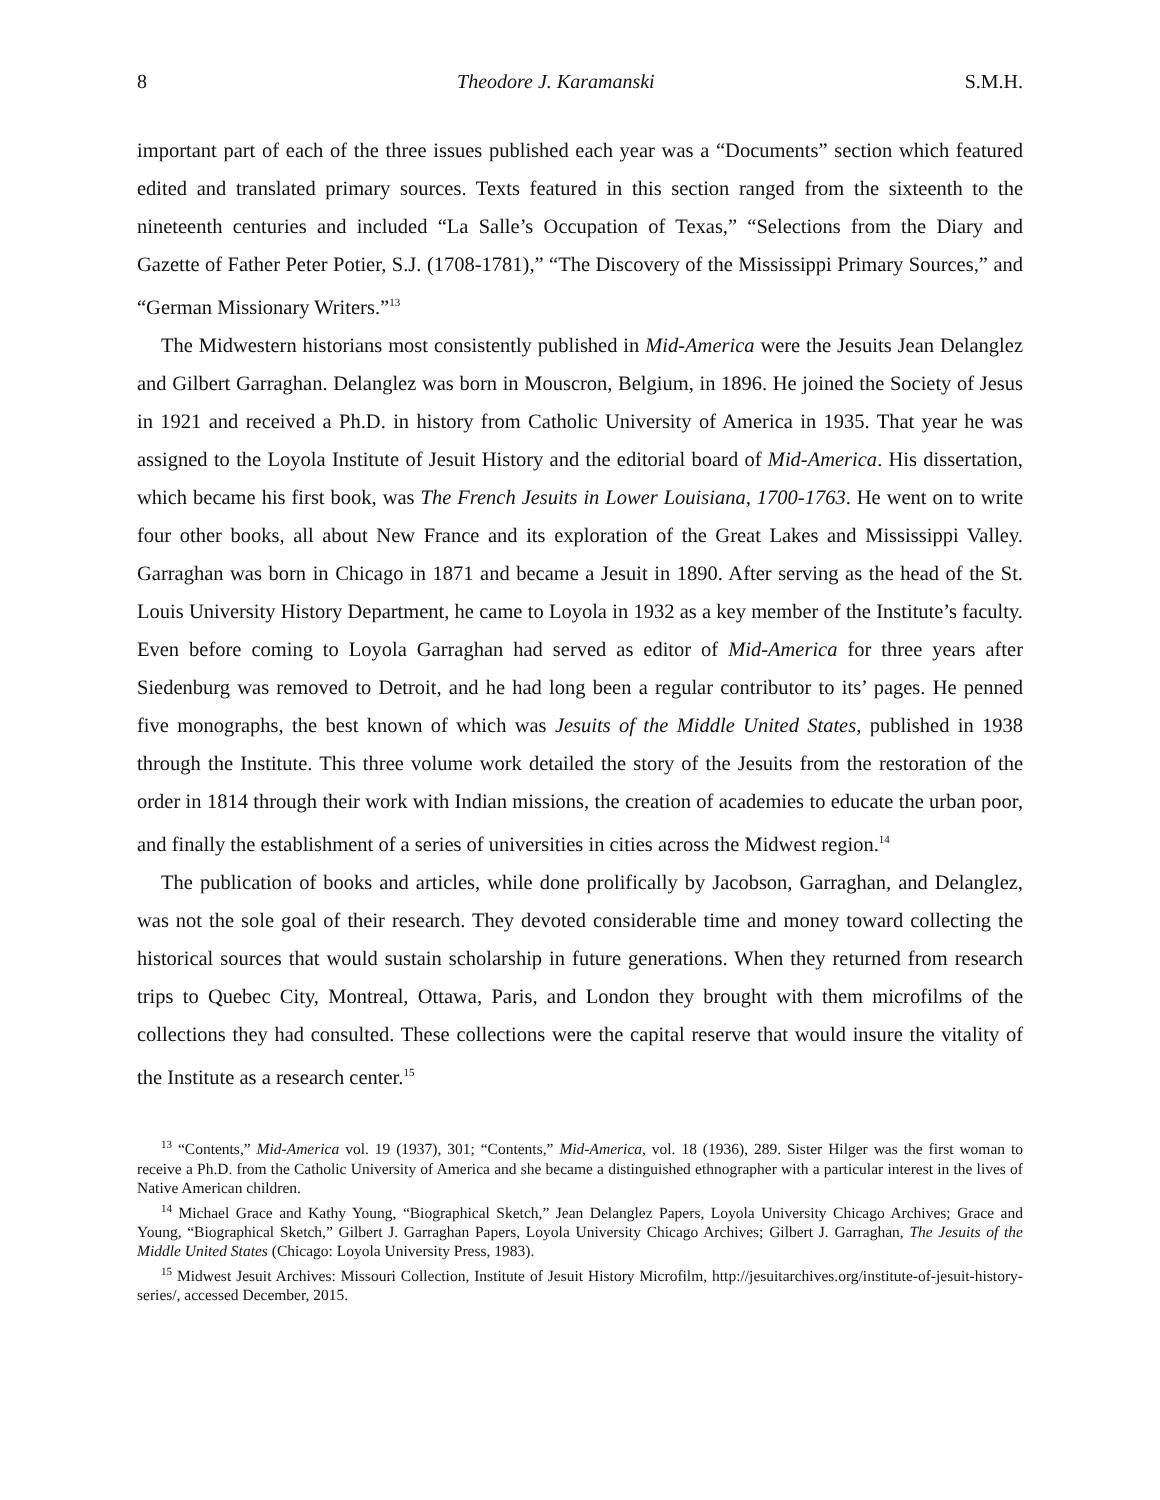8 Theodore J. Karamanski S.M.H.
important part of each of the three issues published each year was a “Documents” section which featured edited and translated primary sources. Texts featured in this section ranged from the sixteenth to the nineteenth centuries and included “La Salle’s Occupation of Texas,” “Selections from the Diary and Gazette of Father Peter Potier, S.J. (1708-1781),” “The Discovery of the Mississippi Primary Sources,” and “German Missionary Writers.”<sup>13</sup>
The Midwestern historians most consistently published in Mid-America were the Jesuits Jean Delanglez and Gilbert Garraghan. Delanglez was born in Mouscron, Belgium, in 1896. He joined the Society of Jesus in 1921 and received a Ph.D. in history from Catholic University of America in 1935. That year he was assigned to the Loyola Institute of Jesuit History and the editorial board of Mid-America. His dissertation, which became his first book, was The French Jesuits in Lower Louisiana, 1700-1763. He went on to write four other books, all about New France and its exploration of the Great Lakes and Mississippi Valley. Garraghan was born in Chicago in 1871 and became a Jesuit in 1890. After serving as the head of the St. Louis University History Department, he came to Loyola in 1932 as a key member of the Institute’s faculty. Even before coming to Loyola Garraghan had served as editor of Mid-America for three years after Siedenburg was removed to Detroit, and he had long been a regular contributor to its’ pages. He penned five monographs, the best known of which was Jesuits of the Middle United States, published in 1938 through the Institute. This three volume work detailed the story of the Jesuits from the restoration of the order in 1814 through their work with Indian missions, the creation of academies to educate the urban poor, and finally the establishment of a series of universities in cities across the Midwest region.<sup>14</sup>
The publication of books and articles, while done prolifically by Jacobson, Garraghan, and Delanglez, was not the sole goal of their research. They devoted considerable time and money toward collecting the historical sources that would sustain scholarship in future generations. When they returned from research trips to Quebec City, Montreal, Ottawa, Paris, and London they brought with them microfilms of the collections they had consulted. These collections were the capital reserve that would insure the vitality of the Institute as a research center.<sup>15</sup>
<sup>13</sup> “Contents,” Mid-America vol. 19 (1937), 301; “Contents,” Mid-America, vol. 18 (1936), 289. Sister Hilger was the first woman to receive a Ph.D. from the Catholic University of America and she became a distinguished ethnographer with a particular interest in the lives of Native American children.
<sup>14</sup> Michael Grace and Kathy Young, “Biographical Sketch,” Jean Delanglez Papers, Loyola University Chicago Archives; Grace and Young, “Biographical Sketch,” Gilbert J. Garraghan Papers, Loyola University Chicago Archives; Gilbert J. Garraghan, The Jesuits of the Middle United States (Chicago: Loyola University Press, 1983).
<sup>15</sup> Midwest Jesuit Archives: Missouri Collection, Institute of Jesuit History Microfilm, http://jesuitarchives.org/institute-of-jesuit-history-series/, accessed December, 2015.